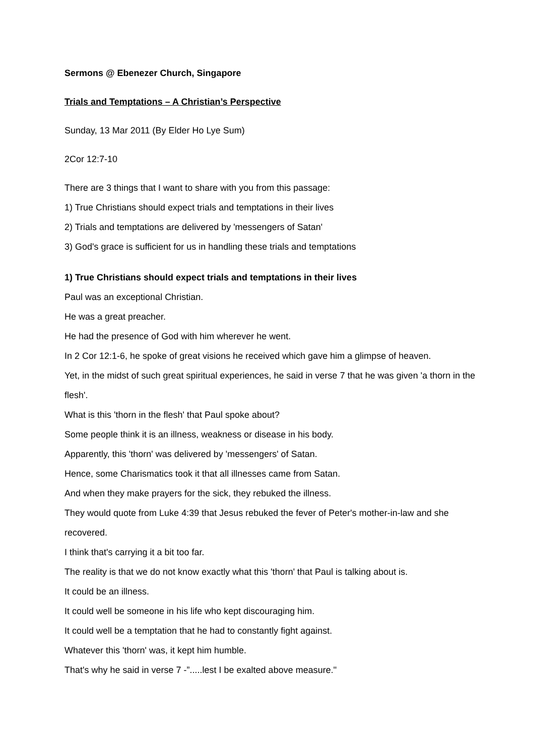Sermons @ Ebenezer Church, Singapore
Trials and Temptations – A Christian’s Perspective
Sunday, 13 Mar 2011 (By Elder Ho Lye Sum)
2Cor 12:7-10
There are 3 things that I want to share with you from this passage:
1) True Christians should expect trials and temptations in their lives
2) Trials and temptations are delivered by 'messengers of Satan'
3) God's grace is sufficient for us in handling these trials and temptations
1) True Christians should expect trials and temptations in their lives
Paul was an exceptional Christian.
He was a great preacher.
He had the presence of God with him wherever he went.
In 2 Cor 12:1-6, he spoke of great visions he received which gave him a glimpse of heaven.
Yet, in the midst of such great spiritual experiences, he said in verse 7 that he was given 'a thorn in the flesh'.
What is this 'thorn in the flesh' that Paul spoke about?
Some people think it is an illness, weakness or disease in his body.
Apparently, this 'thorn' was delivered by 'messengers' of Satan.
Hence, some Charismatics took it that all illnesses came from Satan.
And when they make prayers for the sick, they rebuked the illness.
They would quote from Luke 4:39 that Jesus rebuked the fever of Peter's mother-in-law and she recovered.
I think that's carrying it a bit too far.
The reality is that we do not know exactly what this 'thorn' that Paul is talking about is.
It could be an illness.
It could well be someone in his life who kept discouraging him.
It could well be a temptation that he had to constantly fight against.
Whatever this 'thorn' was, it kept him humble.
That's why he said in verse 7 -”.....lest I be exalted above measure."